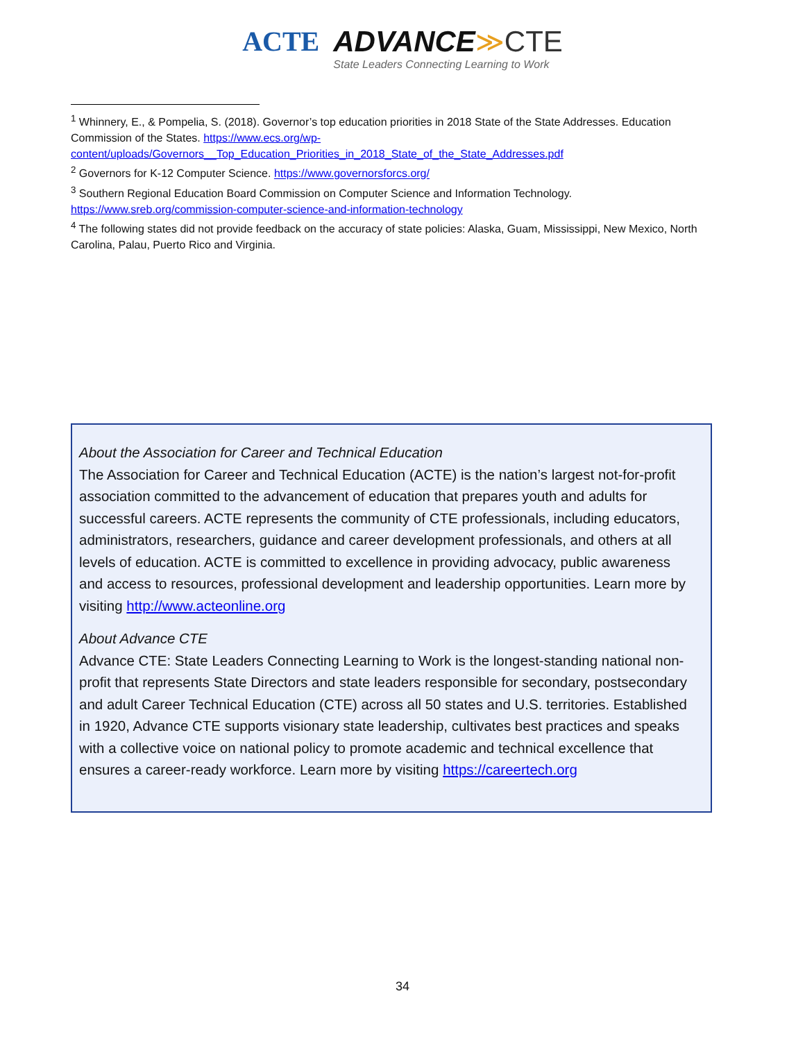ACTE ADVANCE≫CTE State Leaders Connecting Learning to Work
<sup>1</sup> Whinnery, E., & Pompelia, S. (2018). Governor’s top education priorities in 2018 State of the State Addresses. Education Commission of the States. https://www.ecs.org/wp-content/uploads/Governors__Top_Education_Priorities_in_2018_State_of_the_State_Addresses.pdf
<sup>2</sup> Governors for K-12 Computer Science. https://www.governorsforcs.org/
<sup>3</sup> Southern Regional Education Board Commission on Computer Science and Information Technology. https://www.sreb.org/commission-computer-science-and-information-technology
<sup>4</sup> The following states did not provide feedback on the accuracy of state policies: Alaska, Guam, Mississippi, New Mexico, North Carolina, Palau, Puerto Rico and Virginia.
About the Association for Career and Technical Education
The Association for Career and Technical Education (ACTE) is the nation’s largest not-for-profit association committed to the advancement of education that prepares youth and adults for successful careers. ACTE represents the community of CTE professionals, including educators, administrators, researchers, guidance and career development professionals, and others at all levels of education. ACTE is committed to excellence in providing advocacy, public awareness and access to resources, professional development and leadership opportunities. Learn more by visiting http://www.acteonline.org
About Advance CTE
Advance CTE: State Leaders Connecting Learning to Work is the longest-standing national non-profit that represents State Directors and state leaders responsible for secondary, postsecondary and adult Career Technical Education (CTE) across all 50 states and U.S. territories. Established in 1920, Advance CTE supports visionary state leadership, cultivates best practices and speaks with a collective voice on national policy to promote academic and technical excellence that ensures a career-ready workforce. Learn more by visiting https://careertech.org
34